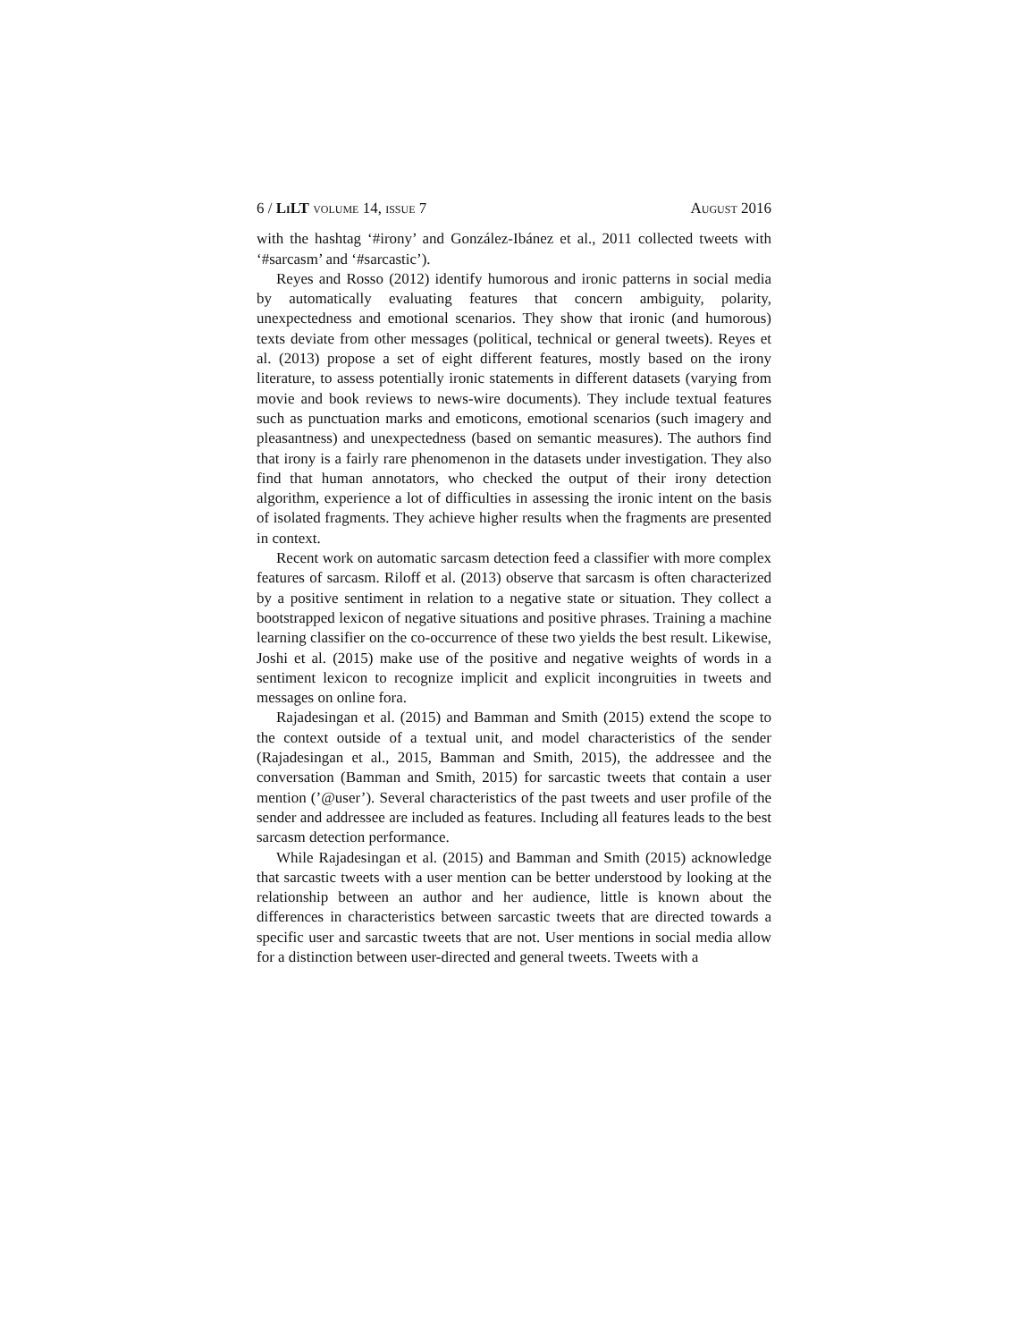6 / Li LT volume 14, issue 7 August 2016
with the hashtag ‘#irony’ and González-Ibánez et al., 2011 collected tweets with ‘#sarcasm’ and ‘#sarcastic’).
Reyes and Rosso (2012) identify humorous and ironic patterns in social media by automatically evaluating features that concern ambiguity, polarity, unexpectedness and emotional scenarios. They show that ironic (and humorous) texts deviate from other messages (political, technical or general tweets). Reyes et al. (2013) propose a set of eight different features, mostly based on the irony literature, to assess potentially ironic statements in different datasets (varying from movie and book reviews to news-wire documents). They include textual features such as punctuation marks and emoticons, emotional scenarios (such imagery and pleasantness) and unexpectedness (based on semantic measures). The authors find that irony is a fairly rare phenomenon in the datasets under investigation. They also find that human annotators, who checked the output of their irony detection algorithm, experience a lot of difficulties in assessing the ironic intent on the basis of isolated fragments. They achieve higher results when the fragments are presented in context.
Recent work on automatic sarcasm detection feed a classifier with more complex features of sarcasm. Riloff et al. (2013) observe that sarcasm is often characterized by a positive sentiment in relation to a negative state or situation. They collect a bootstrapped lexicon of negative situations and positive phrases. Training a machine learning classifier on the co-occurrence of these two yields the best result. Likewise, Joshi et al. (2015) make use of the positive and negative weights of words in a sentiment lexicon to recognize implicit and explicit incongruities in tweets and messages on online fora.
Rajadesingan et al. (2015) and Bamman and Smith (2015) extend the scope to the context outside of a textual unit, and model characteristics of the sender (Rajadesingan et al., 2015, Bamman and Smith, 2015), the addressee and the conversation (Bamman and Smith, 2015) for sarcastic tweets that contain a user mention (’@user’). Several characteristics of the past tweets and user profile of the sender and addressee are included as features. Including all features leads to the best sarcasm detection performance.
While Rajadesingan et al. (2015) and Bamman and Smith (2015) acknowledge that sarcastic tweets with a user mention can be better understood by looking at the relationship between an author and her audience, little is known about the differences in characteristics between sarcastic tweets that are directed towards a specific user and sarcastic tweets that are not. User mentions in social media allow for a distinction between user-directed and general tweets. Tweets with a